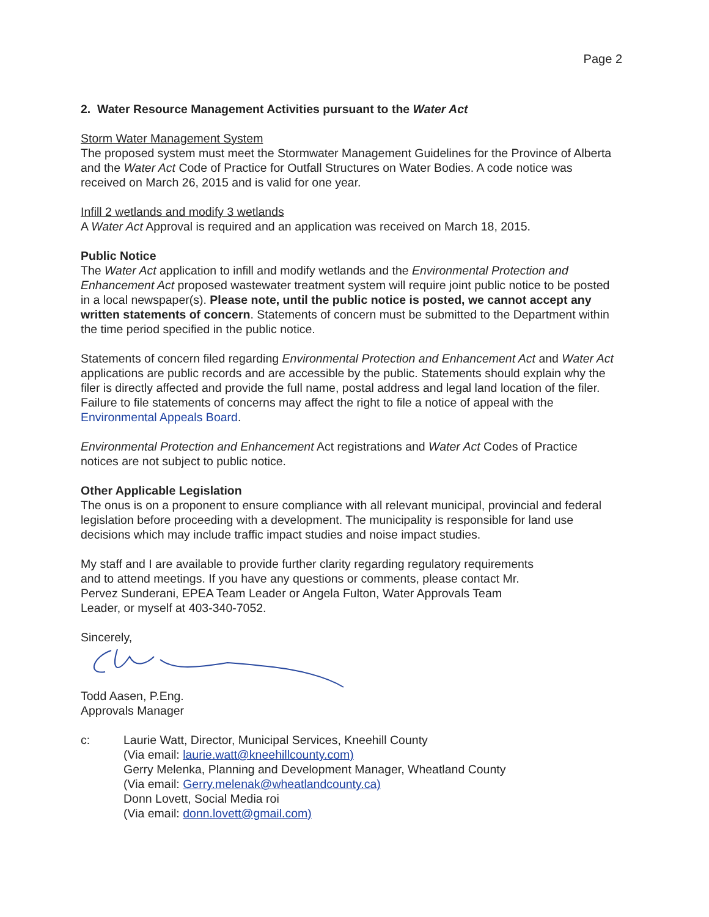Page 2
2. Water Resource Management Activities pursuant to the Water Act
Storm Water Management System
The proposed system must meet the Stormwater Management Guidelines for the Province of Alberta and the Water Act Code of Practice for Outfall Structures on Water Bodies. A code notice was received on March 26, 2015 and is valid for one year.
Infill 2 wetlands and modify 3 wetlands
A Water Act Approval is required and an application was received on March 18, 2015.
Public Notice
The Water Act application to infill and modify wetlands and the Environmental Protection and Enhancement Act proposed wastewater treatment system will require joint public notice to be posted in a local newspaper(s). Please note, until the public notice is posted, we cannot accept any written statements of concern. Statements of concern must be submitted to the Department within the time period specified in the public notice.
Statements of concern filed regarding Environmental Protection and Enhancement Act and Water Act applications are public records and are accessible by the public. Statements should explain why the filer is directly affected and provide the full name, postal address and legal land location of the filer. Failure to file statements of concerns may affect the right to file a notice of appeal with the Environmental Appeals Board.
Environmental Protection and Enhancement Act registrations and Water Act Codes of Practice notices are not subject to public notice.
Other Applicable Legislation
The onus is on a proponent to ensure compliance with all relevant municipal, provincial and federal legislation before proceeding with a development. The municipality is responsible for land use decisions which may include traffic impact studies and noise impact studies.
My staff and I are available to provide further clarity regarding regulatory requirements
and to attend meetings. If you have any questions or comments, please contact Mr.
Pervez Sunderani, EPEA Team Leader or Angela Fulton, Water Approvals Team
Leader, or myself at 403-340-7052.
Sincerely,
Todd Aasen, P.Eng.
Approvals Manager
c: Laurie Watt, Director, Municipal Services, Kneehill County
(Via email: laurie.watt@kneehillcounty.com)
Gerry Melenka, Planning and Development Manager, Wheatland County
(Via email: Gerry.melenak@wheatlandcounty.ca)
Donn Lovett, Social Media roi
(Via email: donn.lovett@gmail.com)